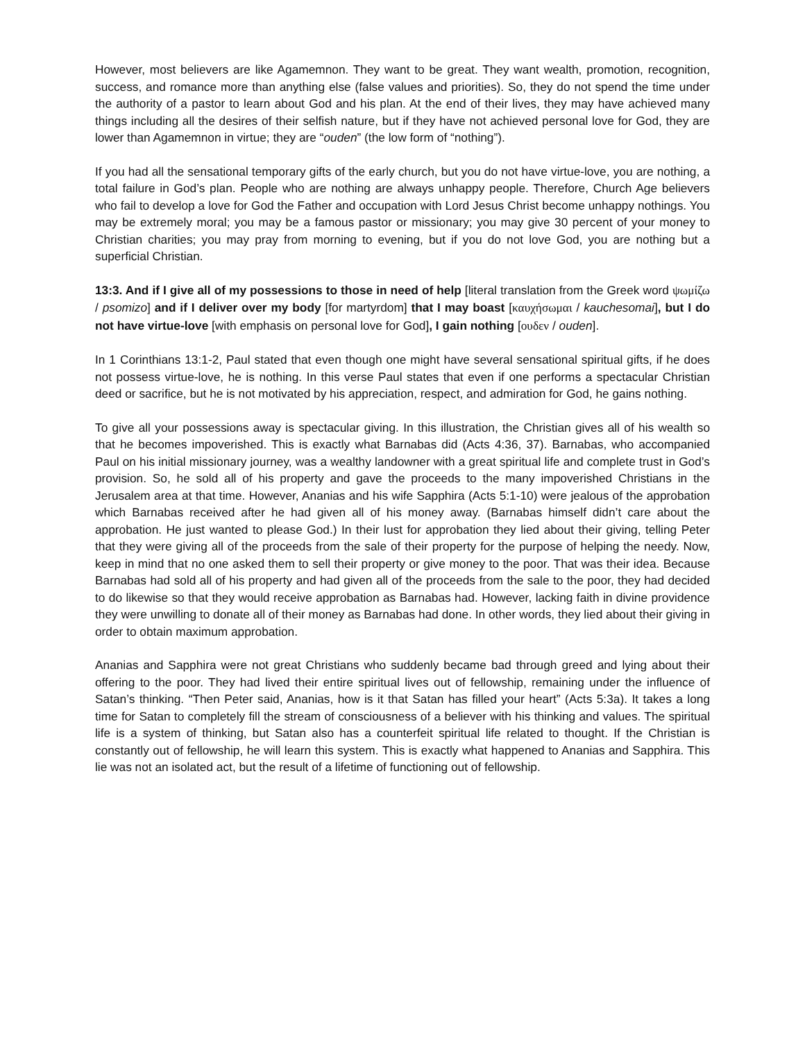However, most believers are like Agamemnon. They want to be great. They want wealth, promotion, recognition, success, and romance more than anything else (false values and priorities). So, they do not spend the time under the authority of a pastor to learn about God and his plan. At the end of their lives, they may have achieved many things including all the desires of their selfish nature, but if they have not achieved personal love for God, they are lower than Agamemnon in virtue; they are “ouden” (the low form of “nothing”).
If you had all the sensational temporary gifts of the early church, but you do not have virtue-love, you are nothing, a total failure in God’s plan. People who are nothing are always unhappy people. Therefore, Church Age believers who fail to develop a love for God the Father and occupation with Lord Jesus Christ become unhappy nothings. You may be extremely moral; you may be a famous pastor or missionary; you may give 30 percent of your money to Christian charities; you may pray from morning to evening, but if you do not love God, you are nothing but a superficial Christian.
13:3. And if I give all of my possessions to those in need of help [literal translation from the Greek word ψωμίζω / psomizo] and if I deliver over my body [for martyrdom] that I may boast [καυχήσωμαι / kauchesomai], but I do not have virtue-love [with emphasis on personal love for God], I gain nothing [ουδεν / ouden].
In 1 Corinthians 13:1-2, Paul stated that even though one might have several sensational spiritual gifts, if he does not possess virtue-love, he is nothing. In this verse Paul states that even if one performs a spectacular Christian deed or sacrifice, but he is not motivated by his appreciation, respect, and admiration for God, he gains nothing.
To give all your possessions away is spectacular giving. In this illustration, the Christian gives all of his wealth so that he becomes impoverished. This is exactly what Barnabas did (Acts 4:36, 37). Barnabas, who accompanied Paul on his initial missionary journey, was a wealthy landowner with a great spiritual life and complete trust in God’s provision. So, he sold all of his property and gave the proceeds to the many impoverished Christians in the Jerusalem area at that time. However, Ananias and his wife Sapphira (Acts 5:1-10) were jealous of the approbation which Barnabas received after he had given all of his money away. (Barnabas himself didn’t care about the approbation. He just wanted to please God.) In their lust for approbation they lied about their giving, telling Peter that they were giving all of the proceeds from the sale of their property for the purpose of helping the needy. Now, keep in mind that no one asked them to sell their property or give money to the poor. That was their idea. Because Barnabas had sold all of his property and had given all of the proceeds from the sale to the poor, they had decided to do likewise so that they would receive approbation as Barnabas had. However, lacking faith in divine providence they were unwilling to donate all of their money as Barnabas had done. In other words, they lied about their giving in order to obtain maximum approbation.
Ananias and Sapphira were not great Christians who suddenly became bad through greed and lying about their offering to the poor. They had lived their entire spiritual lives out of fellowship, remaining under the influence of Satan’s thinking. “Then Peter said, Ananias, how is it that Satan has filled your heart” (Acts 5:3a). It takes a long time for Satan to completely fill the stream of consciousness of a believer with his thinking and values. The spiritual life is a system of thinking, but Satan also has a counterfeit spiritual life related to thought. If the Christian is constantly out of fellowship, he will learn this system. This is exactly what happened to Ananias and Sapphira. This lie was not an isolated act, but the result of a lifetime of functioning out of fellowship.